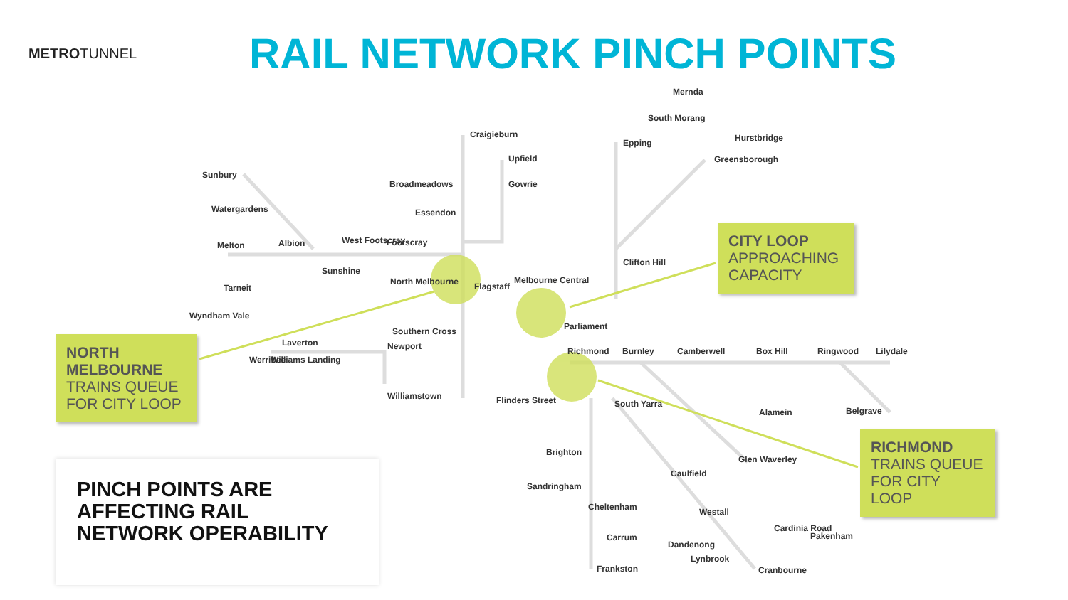METROTUNNEL
RAIL NETWORK PINCH POINTS
Mernda
South Morang
Epping
Hurstbridge
Greensborough
Craigieburn
Upfield
Broadmeadows
Gowrie
Essendon
Sunbury
Watergardens
Albion
Melton
West Footscray
Footscray
Sunshine
North Melbourne
Flagstaff
Melbourne Central
Clifton Hill
Tarneit
Wyndham Vale
Southern Cross
Parliament
Laverton
Newport
Richmond
Burnley
Camberwell
Box Hill
Ringwood
Lilydale
Williamstown
Flinders Street
South Yarra
Alamein
Belgrave
Brighton
Glen Waverley
Caulfield
Sandringham
Cheltenham
Westall
Carrum
Dandenong
Cardinia Road
Pakenham
Lynbrook
Cranbourne
Frankston
Werribee
Williams Landing
CITY LOOP
APPROACHING CAPACITY
NORTH MELBOURNE
TRAINS QUEUE FOR CITY LOOP
RICHMOND
TRAINS QUEUE FOR CITY LOOP
PINCH POINTS ARE AFFECTING RAIL NETWORK OPERABILITY